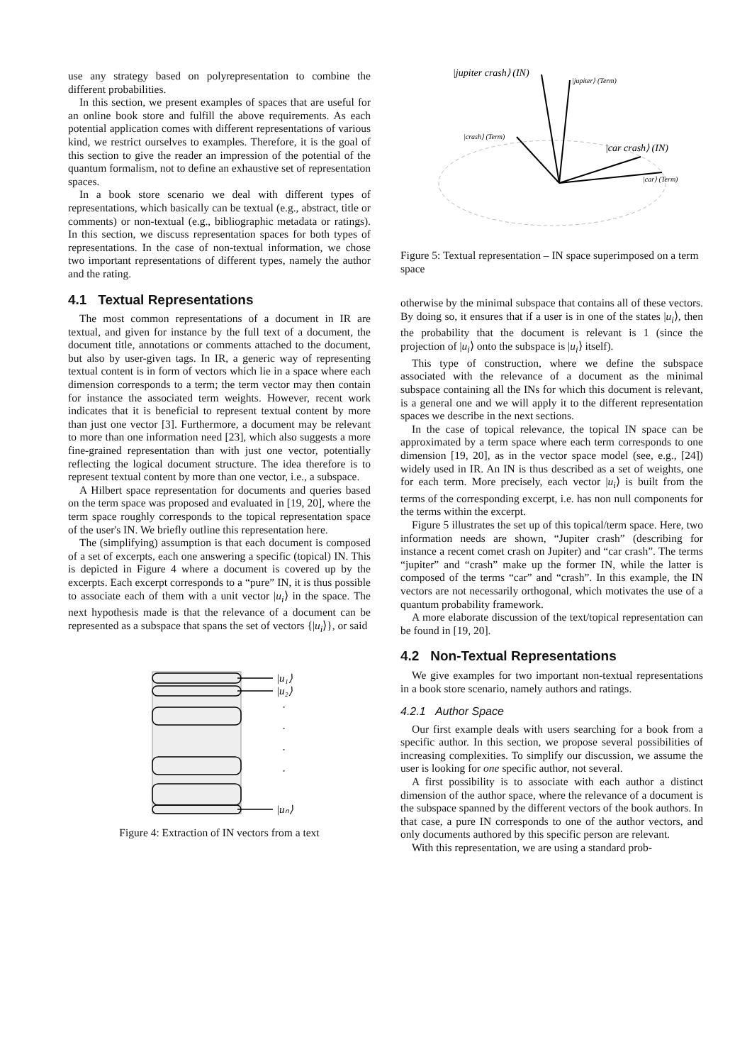use any strategy based on polyrepresentation to combine the different probabilities.
In this section, we present examples of spaces that are useful for an online book store and fulfill the above requirements. As each potential application comes with different representations of various kind, we restrict ourselves to examples. Therefore, it is the goal of this section to give the reader an impression of the potential of the quantum formalism, not to define an exhaustive set of representation spaces.
In a book store scenario we deal with different types of representations, which basically can be textual (e.g., abstract, title or comments) or non-textual (e.g., bibliographic metadata or ratings). In this section, we discuss representation spaces for both types of representations. In the case of non-textual information, we chose two important representations of different types, namely the author and the rating.
4.1 Textual Representations
The most common representations of a document in IR are textual, and given for instance by the full text of a document, the document title, annotations or comments attached to the document, but also by user-given tags. In IR, a generic way of representing textual content is in form of vectors which lie in a space where each dimension corresponds to a term; the term vector may then contain for instance the associated term weights. However, recent work indicates that it is beneficial to represent textual content by more than just one vector [3]. Furthermore, a document may be relevant to more than one information need [23], which also suggests a more fine-grained representation than with just one vector, potentially reflecting the logical document structure. The idea therefore is to represent textual content by more than one vector, i.e., a subspace.
A Hilbert space representation for documents and queries based on the term space was proposed and evaluated in [19, 20], where the term space roughly corresponds to the topical representation space of the user's IN. We briefly outline this representation here.
The (simplifying) assumption is that each document is composed of a set of excerpts, each one answering a specific (topical) IN. This is depicted in Figure 4 where a document is covered up by the excerpts. Each excerpt corresponds to a “pure” IN, it is thus possible to associate each of them with a unit vector |u<sub>i</sub>⟩ in the space. The next hypothesis made is that the relevance of a document can be represented as a subspace that spans the set of vectors {|u<sub>i</sub>⟩}, or said
|u₁⟩
|u₂⟩
|uₙ⟩
·
·
·
·
Figure 4: Extraction of IN vectors from a text
|jupiter crash⟩ (IN)
|jupiter⟩ (Term)
|crash⟩ (Term)
|car crash⟩ (IN)
|car⟩ (Term)
Figure 5: Textual representation – IN space superimposed on a term space
otherwise by the minimal subspace that contains all of these vectors. By doing so, it ensures that if a user is in one of the states |u<sub>i</sub>⟩, then the probability that the document is relevant is 1 (since the projection of |u<sub>i</sub>⟩ onto the subspace is |u<sub>i</sub>⟩ itself).
This type of construction, where we define the subspace associated with the relevance of a document as the minimal subspace containing all the INs for which this document is relevant, is a general one and we will apply it to the different representation spaces we describe in the next sections.
In the case of topical relevance, the topical IN space can be approximated by a term space where each term corresponds to one dimension [19, 20], as in the vector space model (see, e.g., [24]) widely used in IR. An IN is thus described as a set of weights, one for each term. More precisely, each vector |u<sub>i</sub>⟩ is built from the terms of the corresponding excerpt, i.e. has non null components for the terms within the excerpt.
Figure 5 illustrates the set up of this topical/term space. Here, two information needs are shown, “Jupiter crash” (describing for instance a recent comet crash on Jupiter) and “car crash”. The terms “jupiter” and “crash” make up the former IN, while the latter is composed of the terms “car” and “crash”. In this example, the IN vectors are not necessarily orthogonal, which motivates the use of a quantum probability framework.
A more elaborate discussion of the text/topical representation can be found in [19, 20].
4.2 Non-Textual Representations
We give examples for two important non-textual representations in a book store scenario, namely authors and ratings.
4.2.1 Author Space
Our first example deals with users searching for a book from a specific author. In this section, we propose several possibilities of increasing complexities. To simplify our discussion, we assume the user is looking for one specific author, not several.
A first possibility is to associate with each author a distinct dimension of the author space, where the relevance of a document is the subspace spanned by the different vectors of the book authors. In that case, a pure IN corresponds to one of the author vectors, and only documents authored by this specific person are relevant.
With this representation, we are using a standard prob-